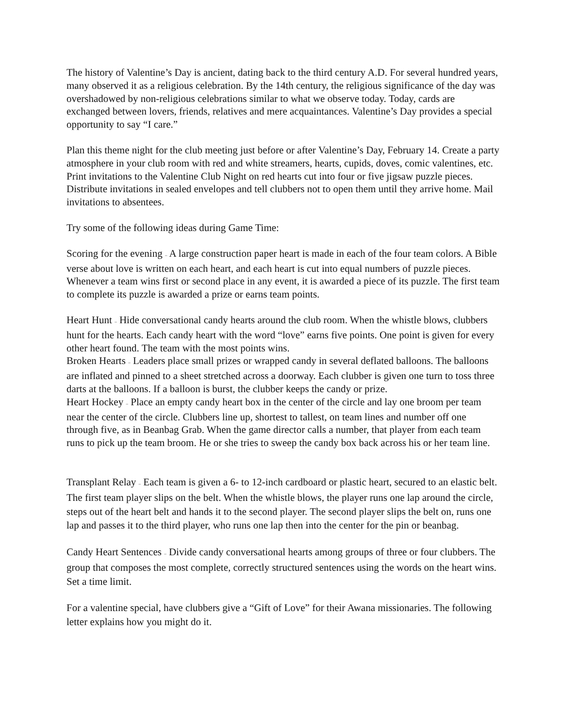The history of Valentine’s Day is ancient, dating back to the third century A.D. For several hundred years, many observed it as a religious celebration. By the 14th century, the religious significance of the day was overshadowed by non-religious celebrations similar to what we observe today. Today, cards are exchanged between lovers, friends, relatives and mere acquaintances. Valentine’s Day provides a special opportunity to say “I care.”
Plan this theme night for the club meeting just before or after Valentine’s Day, February 14. Create a party atmosphere in your club room with red and white streamers, hearts, cupids, doves, comic valentines, etc. Print invitations to the Valentine Club Night on red hearts cut into four or five jigsaw puzzle pieces. Distribute invitations in sealed envelopes and tell clubbers not to open them until they arrive home. Mail invitations to absentees.
Try some of the following ideas during Game Time:
Scoring for the evening – A large construction paper heart is made in each of the four team colors. A Bible verse about love is written on each heart, and each heart is cut into equal numbers of puzzle pieces. Whenever a team wins first or second place in any event, it is awarded a piece of its puzzle. The first team to complete its puzzle is awarded a prize or earns team points.
Heart Hunt – Hide conversational candy hearts around the club room. When the whistle blows, clubbers hunt for the hearts. Each candy heart with the word “love” earns five points. One point is given for every other heart found. The team with the most points wins.
Broken Hearts – Leaders place small prizes or wrapped candy in several deflated balloons. The balloons are inflated and pinned to a sheet stretched across a doorway. Each clubber is given one turn to toss three darts at the balloons. If a balloon is burst, the clubber keeps the candy or prize.
Heart Hockey – Place an empty candy heart box in the center of the circle and lay one broom per team near the center of the circle. Clubbers line up, shortest to tallest, on team lines and number off one through five, as in Beanbag Grab. When the game director calls a number, that player from each team runs to pick up the team broom. He or she tries to sweep the candy box back across his or her team line.
Transplant Relay – Each team is given a 6- to 12-inch cardboard or plastic heart, secured to an elastic belt. The first team player slips on the belt. When the whistle blows, the player runs one lap around the circle, steps out of the heart belt and hands it to the second player. The second player slips the belt on, runs one lap and passes it to the third player, who runs one lap then into the center for the pin or beanbag.
Candy Heart Sentences – Divide candy conversational hearts among groups of three or four clubbers. The group that composes the most complete, correctly structured sentences using the words on the heart wins. Set a time limit.
For a valentine special, have clubbers give a “Gift of Love” for their Awana missionaries. The following letter explains how you might do it.